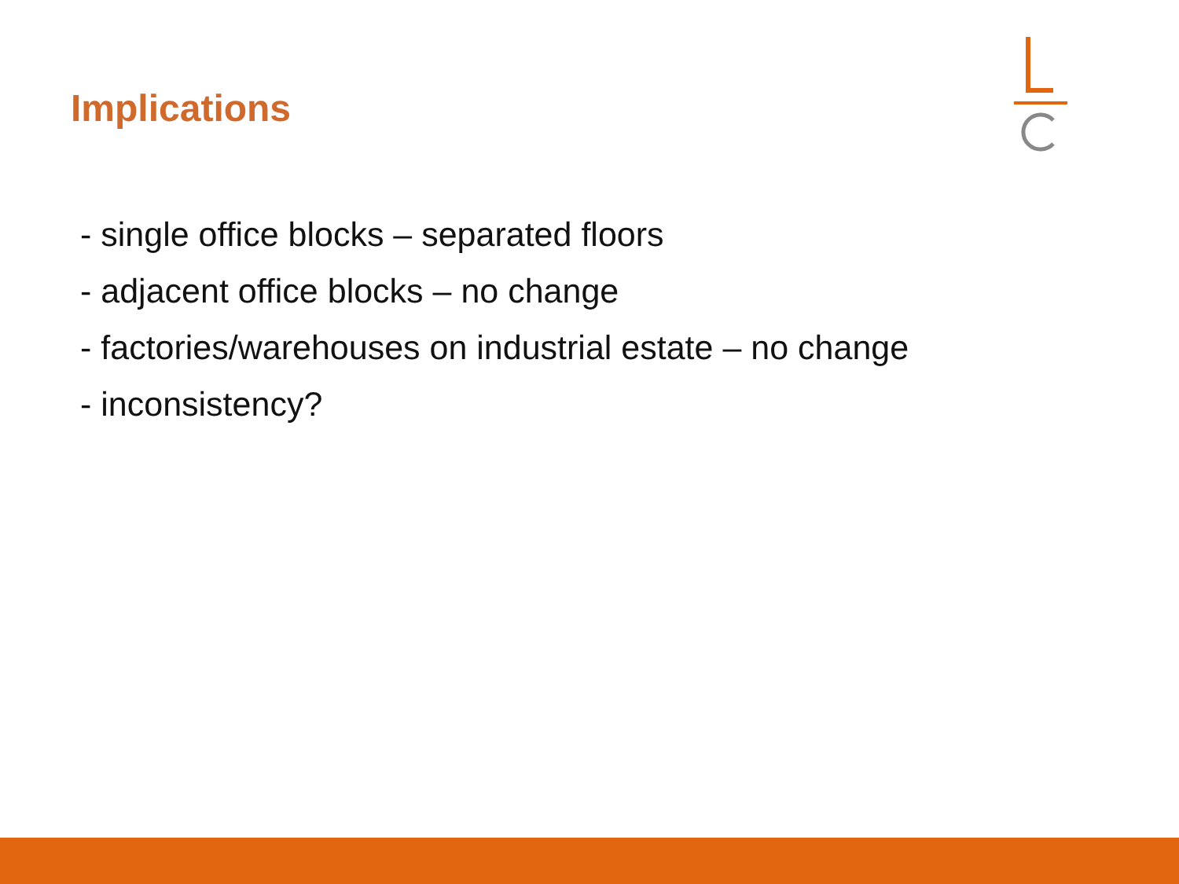Implications
- single office blocks – separated floors
- adjacent office blocks – no change
- factories/warehouses on industrial estate – no change
- inconsistency?